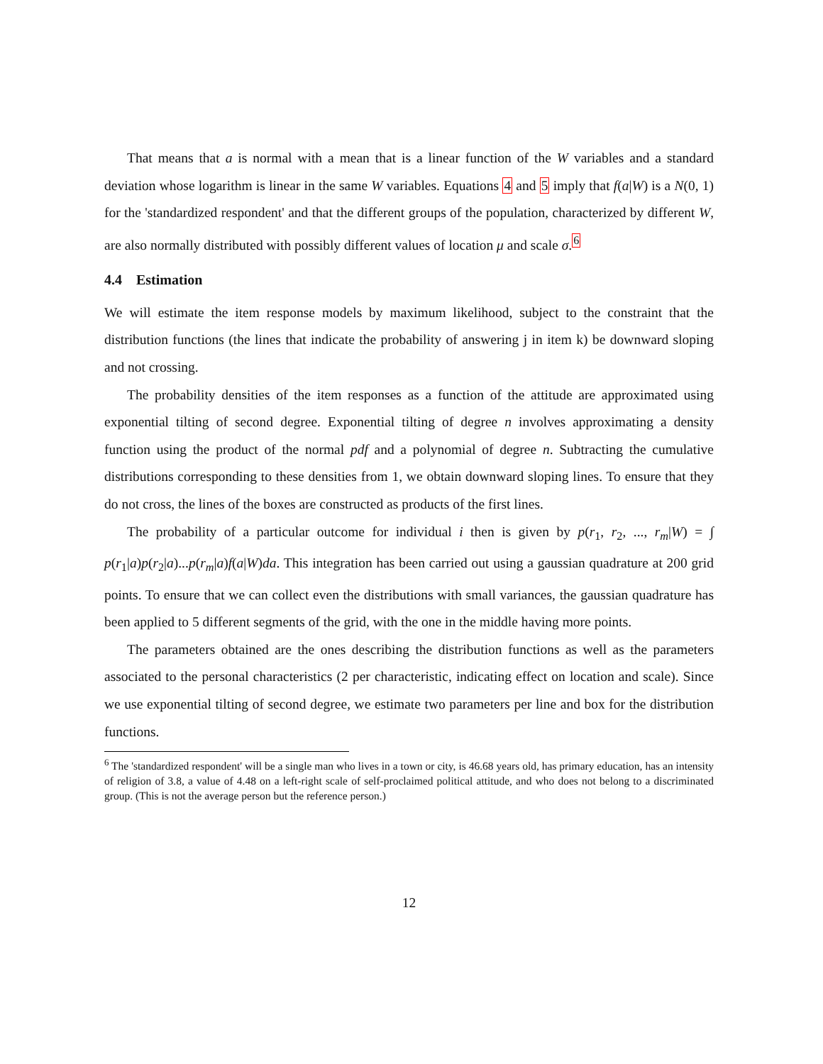That means that a is normal with a mean that is a linear function of the W variables and a standard deviation whose logarithm is linear in the same W variables. Equations 4 and 5 imply that f(a|W) is a N(0, 1) for the 'standardized respondent' and that the different groups of the population, characterized by different W, are also normally distributed with possibly different values of location μ and scale σ.<sup>6</sup>
4.4 Estimation
We will estimate the item response models by maximum likelihood, subject to the constraint that the distribution functions (the lines that indicate the probability of answering j in item k) be downward sloping and not crossing.
The probability densities of the item responses as a function of the attitude are approximated using exponential tilting of second degree. Exponential tilting of degree n involves approximating a density function using the product of the normal pdf and a polynomial of degree n. Subtracting the cumulative distributions corresponding to these densities from 1, we obtain downward sloping lines. To ensure that they do not cross, the lines of the boxes are constructed as products of the first lines.
The probability of a particular outcome for individual i then is given by p(r<sub>1</sub>, r<sub>2</sub>, ..., r<sub>m</sub>|W) = ∫ p(r<sub>1</sub>|a)p(r<sub>2</sub>|a)...p(r<sub>m</sub>|a)f(a|W)da. This integration has been carried out using a gaussian quadrature at 200 grid points. To ensure that we can collect even the distributions with small variances, the gaussian quadrature has been applied to 5 different segments of the grid, with the one in the middle having more points.
The parameters obtained are the ones describing the distribution functions as well as the parameters associated to the personal characteristics (2 per characteristic, indicating effect on location and scale). Since we use exponential tilting of second degree, we estimate two parameters per line and box for the distribution functions.
<sup>6</sup> The 'standardized respondent' will be a single man who lives in a town or city, is 46.68 years old, has primary education, has an intensity of religion of 3.8, a value of 4.48 on a left-right scale of self-proclaimed political attitude, and who does not belong to a discriminated group. (This is not the average person but the reference person.)
12